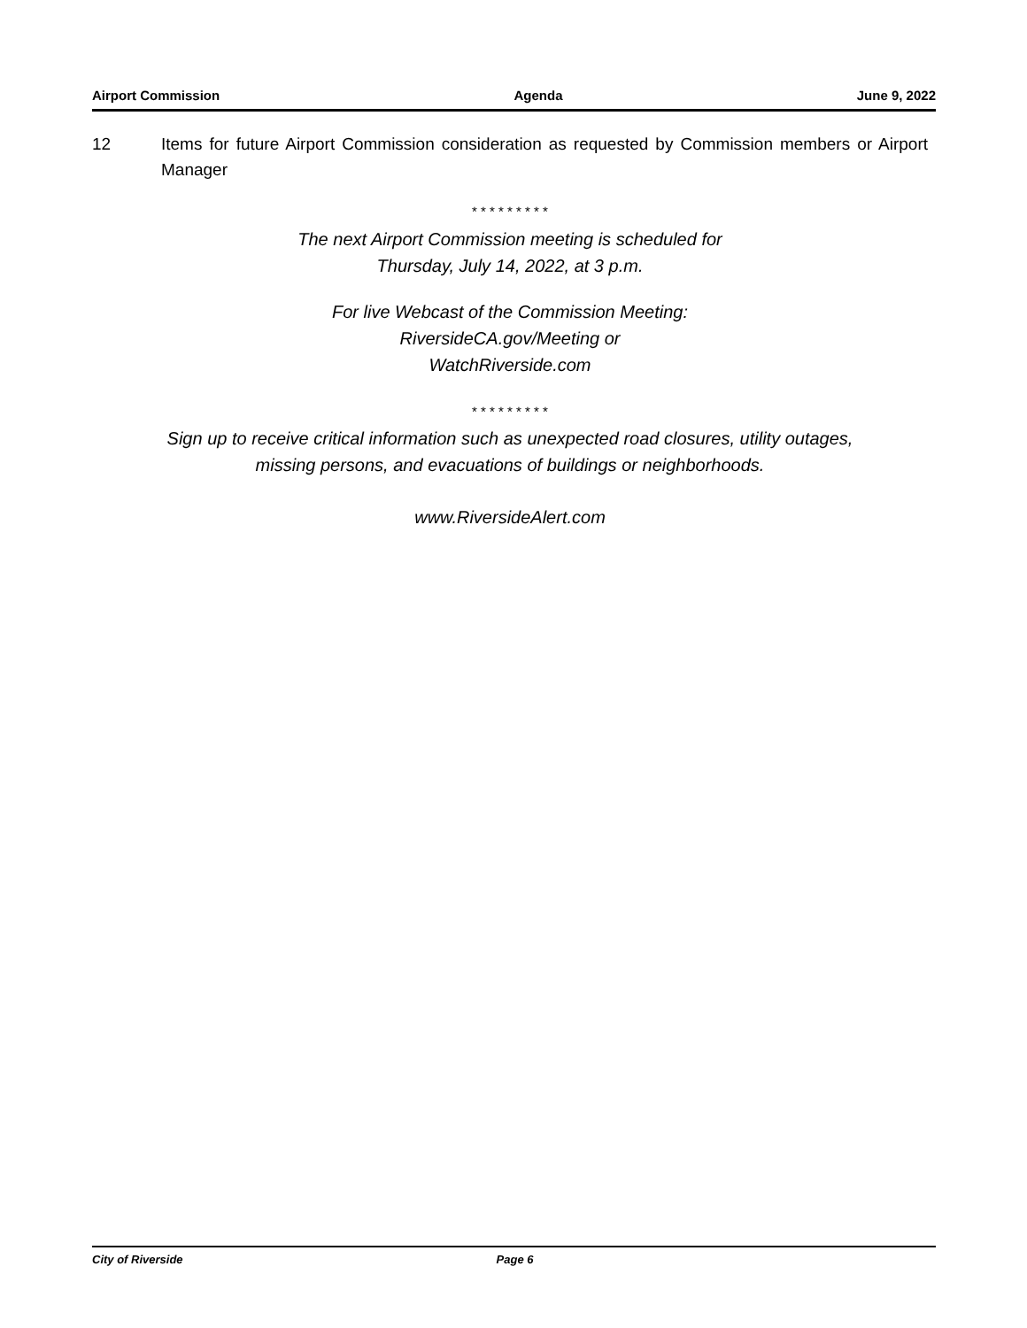Airport Commission Agenda June 9, 2022
12 Items for future Airport Commission consideration as requested by Commission members or Airport Manager
* * * * * * * * *
The next Airport Commission meeting is scheduled for
Thursday, July 14, 2022, at 3 p.m.
For live Webcast of the Commission Meeting:
RiversideCA.gov/Meeting or
WatchRiverside.com
* * * * * * * * *
Sign up to receive critical information such as unexpected road closures, utility outages,
missing persons, and evacuations of buildings or neighborhoods.
www.RiversideAlert.com
City of Riverside Page 6